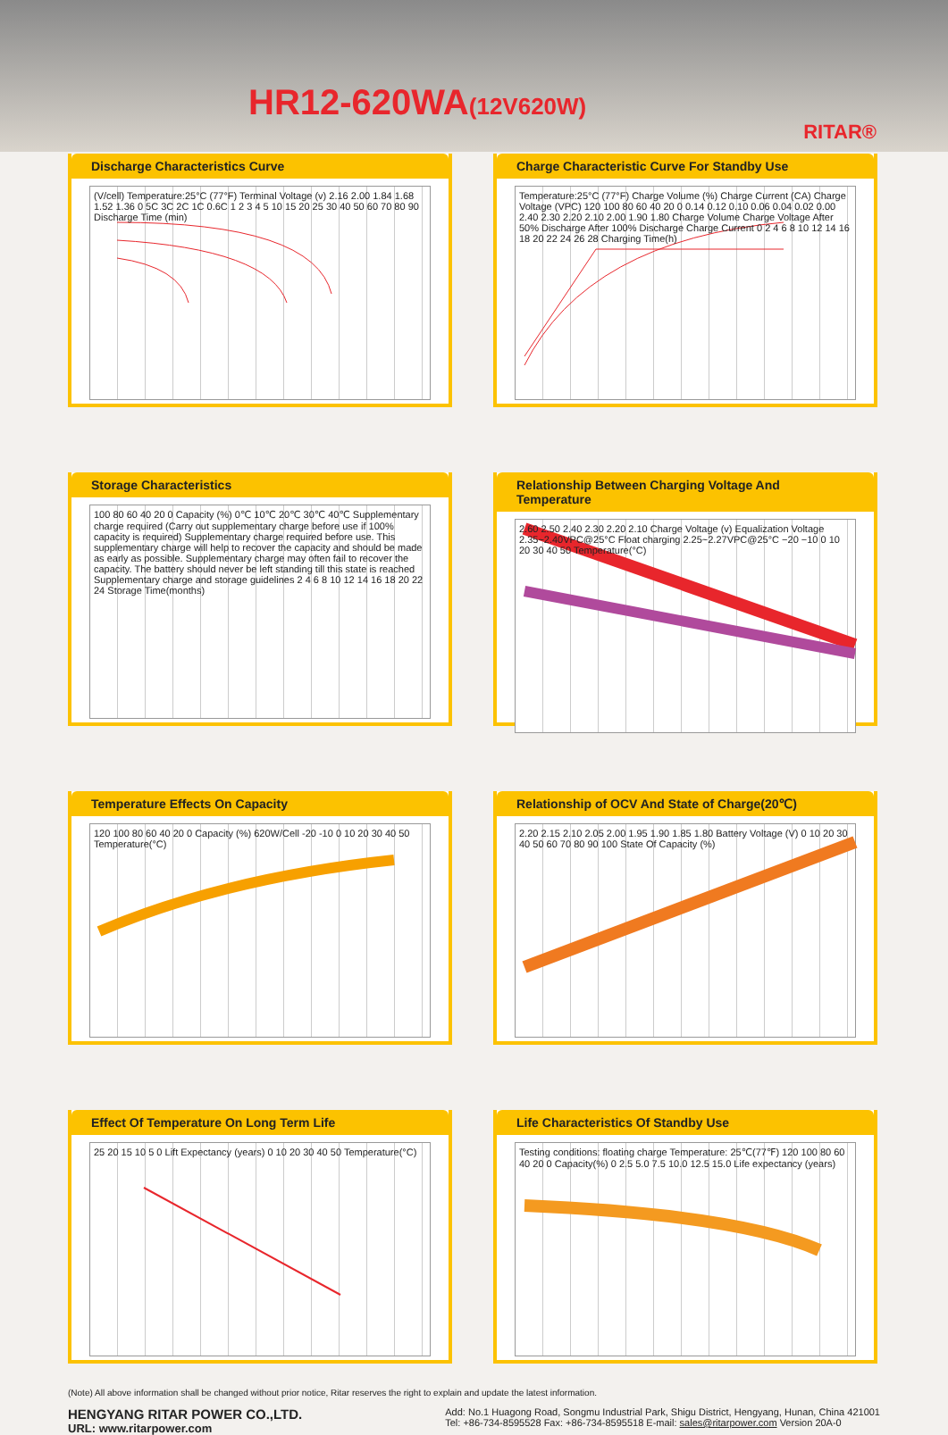HR12-620WA(12V620W)
RITAR®
Discharge Characteristics Curve
(V/cell) Temperature:25°C (77°F) Terminal Voltage (v) 2.16 2.00 1.84 1.68 1.52 1.36 0 5C 3C 2C 1C 0.6C 1 2 3 4 5 10 15 20 25 30 40 50 60 70 80 90 Discharge Time (min)
Charge Characteristic Curve For Standby Use
Temperature:25°C (77°F) Charge Volume (%) Charge Current (CA) Charge Voltage (VPC) 120 100 80 60 40 20 0 0.14 0.12 0.10 0.06 0.04 0.02 0.00 2.40 2.30 2.20 2.10 2.00 1.90 1.80 Charge Volume Charge Voltage After 50% Discharge After 100% Discharge Charge Current 0 2 4 6 8 10 12 14 16 18 20 22 24 26 28 Charging Time(h)
Storage Characteristics
100 80 60 40 20 0 Capacity (%) 0℃ 10℃ 20℃ 30℃ 40℃ Supplementary charge required (Carry out supplementary charge before use if 100% capacity is required) Supplementary charge required before use. This supplementary charge will help to recover the capacity and should be made as early as possible. Supplementary charge may often fail to recover the capacity. The battery should never be left standing till this state is reached Supplementary charge and storage guidelines 2 4 6 8 10 12 14 16 18 20 22 24 Storage Time(months)
Relationship Between Charging Voltage And Temperature
2.60 2.50 2.40 2.30 2.20 2.10 Charge Voltage (v) Equalization Voltage 2.35~2.40VPC@25°C Float charging 2.25~2.27VPC@25°C −20 −10 0 10 20 30 40 50 Temperature(°C)
Temperature Effects On Capacity
120 100 80 60 40 20 0 Capacity (%) 620W/Cell -20 -10 0 10 20 30 40 50 Temperature(°C)
Relationship of OCV And State of Charge(20℃)
2.20 2.15 2.10 2.05 2.00 1.95 1.90 1.85 1.80 Battery Voltage (V) 0 10 20 30 40 50 60 70 80 90 100 State Of Capacity (%)
Effect Of Temperature On Long Term Life
25 20 15 10 5 0 Lift Expectancy (years) 0 10 20 30 40 50 Temperature(°C)
Life Characteristics Of Standby Use
Testing conditions: floating charge Temperature: 25℃(77℉) 120 100 80 60 40 20 0 Capacity(%) 0 2.5 5.0 7.5 10.0 12.5 15.0 Life expectancy (years)
(Note) All above information shall be changed without prior notice, Ritar reserves the right to explain and update the latest information.
HENGYANG RITAR POWER CO.,LTD.
URL: www.ritarpower.com
Add: No.1 Huagong Road, Songmu Industrial Park, Shigu District, Hengyang, Hunan, China 421001
Tel: +86-734-8595528 Fax: +86-734-8595518 E-mail: sales@ritarpower.com Version 20A-0